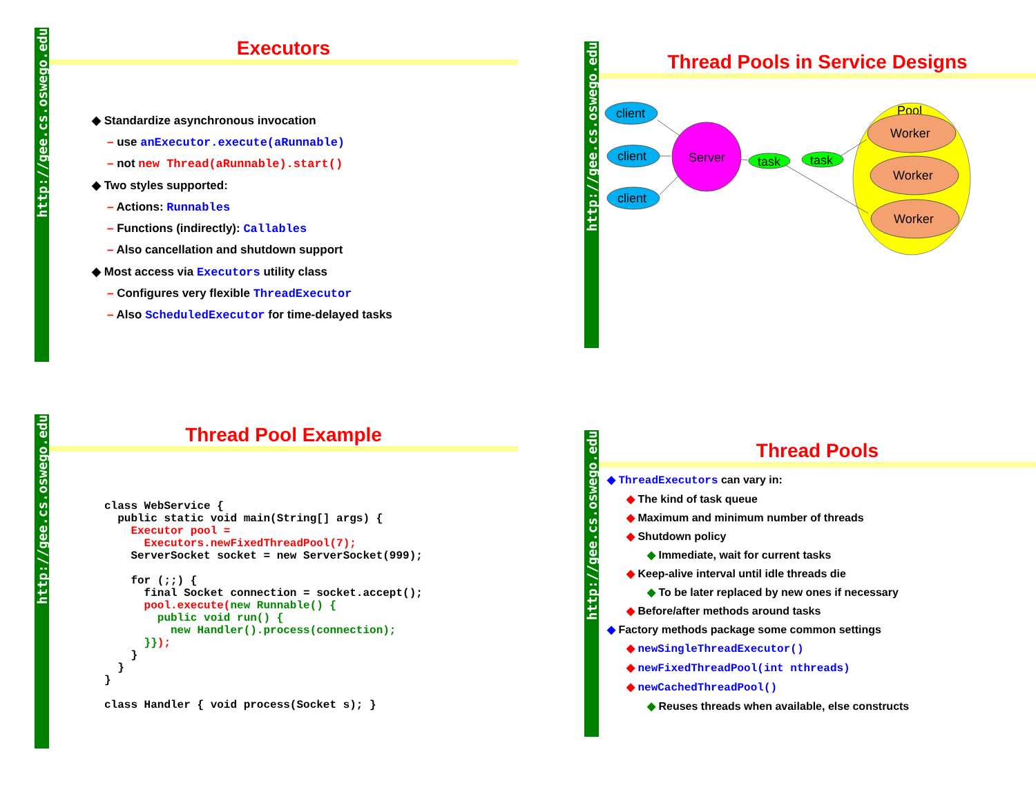http://gee.cs.oswego.edu
Executors
◆ Standardize asynchronous invocation
– use anExecutor.execute(aRunnable)
– not new Thread(aRunnable).start()
◆ Two styles supported:
– Actions: Runnables
– Functions (indirectly): Callables
– Also cancellation and shutdown support
◆ Most access via Executors utility class
– Configures very flexible ThreadExecutor
– Also ScheduledExecutor for time-delayed tasks
http://gee.cs.oswego.edu
Thread Pools in Service Designs
Pool
client
client
client
Server
task
task
Worker
Worker
Worker
http://gee.cs.oswego.edu
Thread Pool Example
class WebService {
  public static void main(String[] args) {
    Executor pool =
      Executors.newFixedThreadPool(7);
    ServerSocket socket = new ServerSocket(999);

    for (;;) {
      final Socket connection = socket.accept();
      pool.execute(new Runnable() {
        public void run() {
          new Handler().process(connection);
      }});
    }
  }
}

class Handler { void process(Socket s); }
http://gee.cs.oswego.edu
Thread Pools
◆ ThreadExecutors can vary in:
◆ The kind of task queue
◆ Maximum and minimum number of threads
◆ Shutdown policy
◆ Immediate, wait for current tasks
◆ Keep-alive interval until idle threads die
◆ To be later replaced by new ones if necessary
◆ Before/after methods around tasks
◆ Factory methods package some common settings
◆ newSingleThreadExecutor()
◆ newFixedThreadPool(int nthreads)
◆ newCachedThreadPool()
◆ Reuses threads when available, else constructs